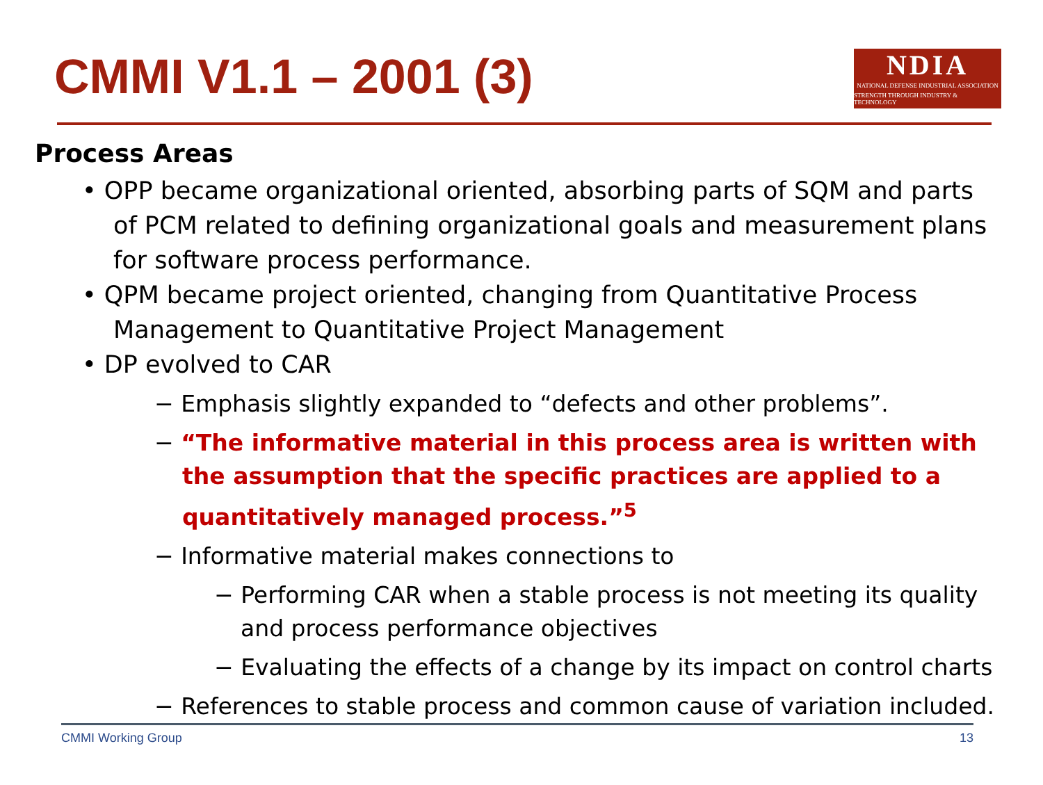CMMI V1.1 – 2001 (3)
NDIA
NATIONAL DEFENSE INDUSTRIAL ASSOCIATION
STRENGTH THROUGH INDUSTRY & TECHNOLOGY
Process Areas
• OPP became organizational oriented, absorbing parts of SQM and parts of PCM related to defining organizational goals and measurement plans for software process performance.
• QPM became project oriented, changing from Quantitative Process Management to Quantitative Project Management
• DP evolved to CAR
− Emphasis slightly expanded to “defects and other problems”.
− “The informative material in this process area is written with the assumption that the specific practices are applied to a quantitatively managed process.”<sup>5</sup>
− Informative material makes connections to
− Performing CAR when a stable process is not meeting its quality and process performance objectives
− Evaluating the effects of a change by its impact on control charts
− References to stable process and common cause of variation included.
CMMI Working Group 13